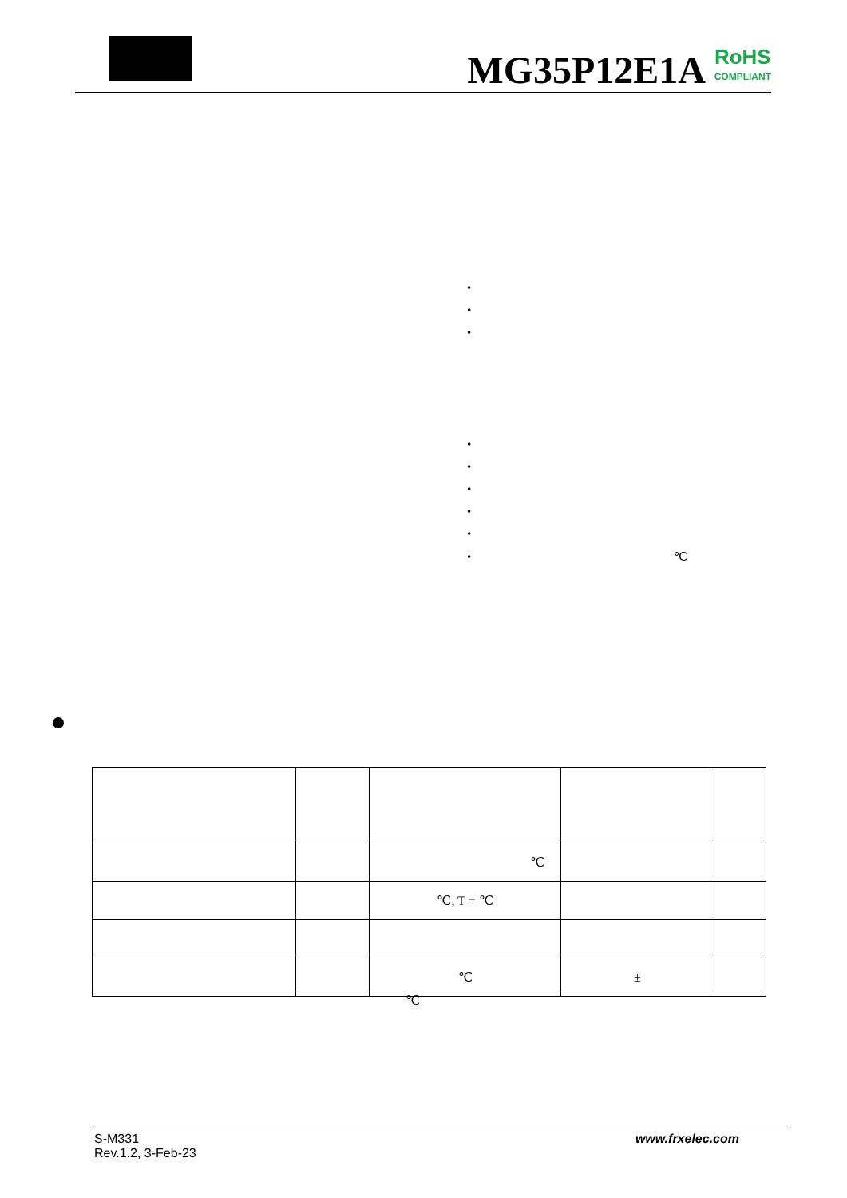MG35P12E1A
RoHS
COMPLIANT
•
•
•
•
•
•
•
•
• ℃
| | | ℃ | | |
| | | ℃, T = ℃ | | |
| | | ℃ | ± | |
℃
S-M331
Rev.1.2, 3-Feb-23
www.frxelec.com